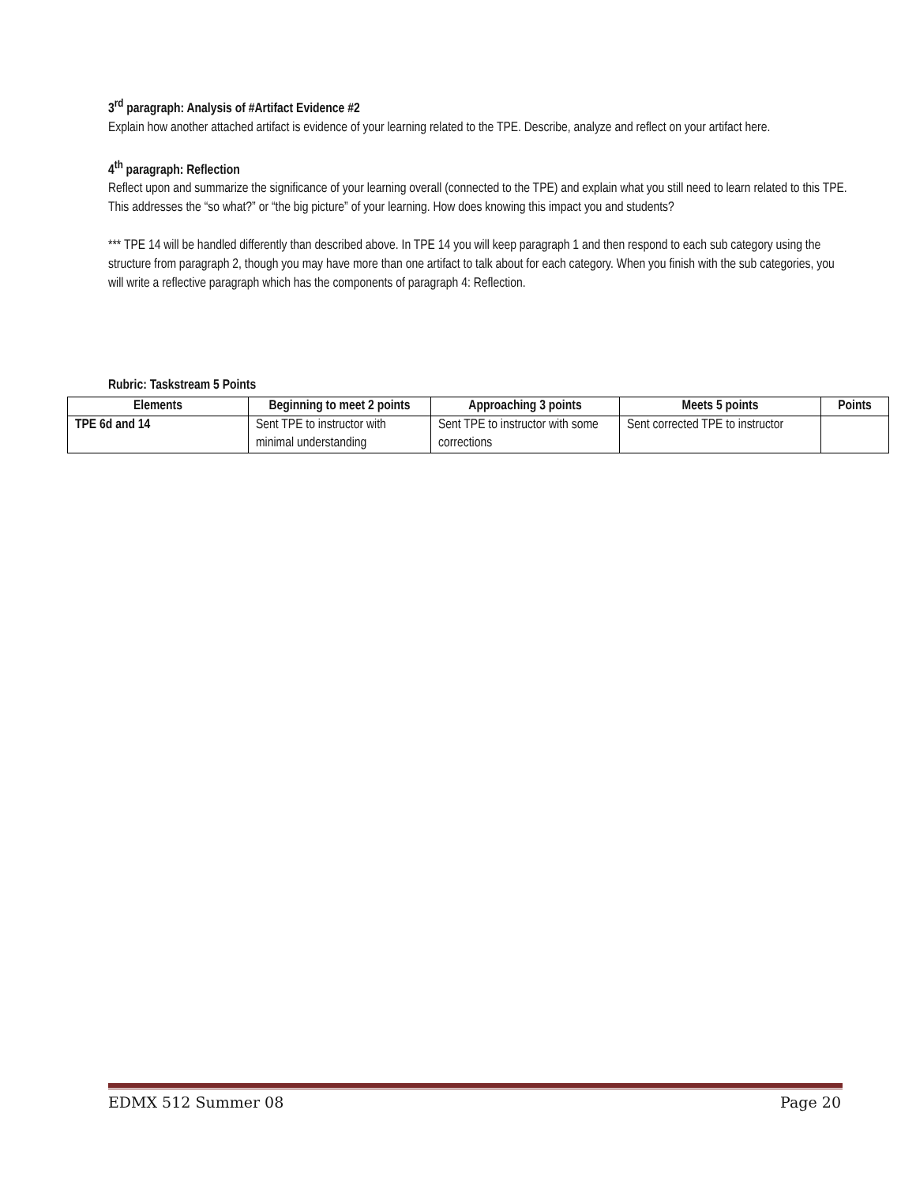3<sup>rd</sup> paragraph: Analysis of #Artifact Evidence #2
Explain how another attached artifact is evidence of your learning related to the TPE. Describe, analyze and reflect on your artifact here.
4<sup>th</sup> paragraph: Reflection
Reflect upon and summarize the significance of your learning overall (connected to the TPE) and explain what you still need to learn related to this TPE. This addresses the “so what?” or “the big picture” of your learning. How does knowing this impact you and students?
*** TPE 14 will be handled differently than described above. In TPE 14 you will keep paragraph 1 and then respond to each sub category using the structure from paragraph 2, though you may have more than one artifact to talk about for each category. When you finish with the sub categories, you will write a reflective paragraph which has the components of paragraph 4: Reflection.
Rubric: Taskstream 5 Points
| Elements | Beginning to meet 2 points | Approaching 3 points | Meets 5 points | Points |
| --- | --- | --- | --- | --- |
| TPE 6d and 14 | Sent TPE to instructor with minimal understanding | Sent TPE to instructor with some corrections | Sent corrected TPE to instructor | |
EDMX 512 Summer 08 Page 20